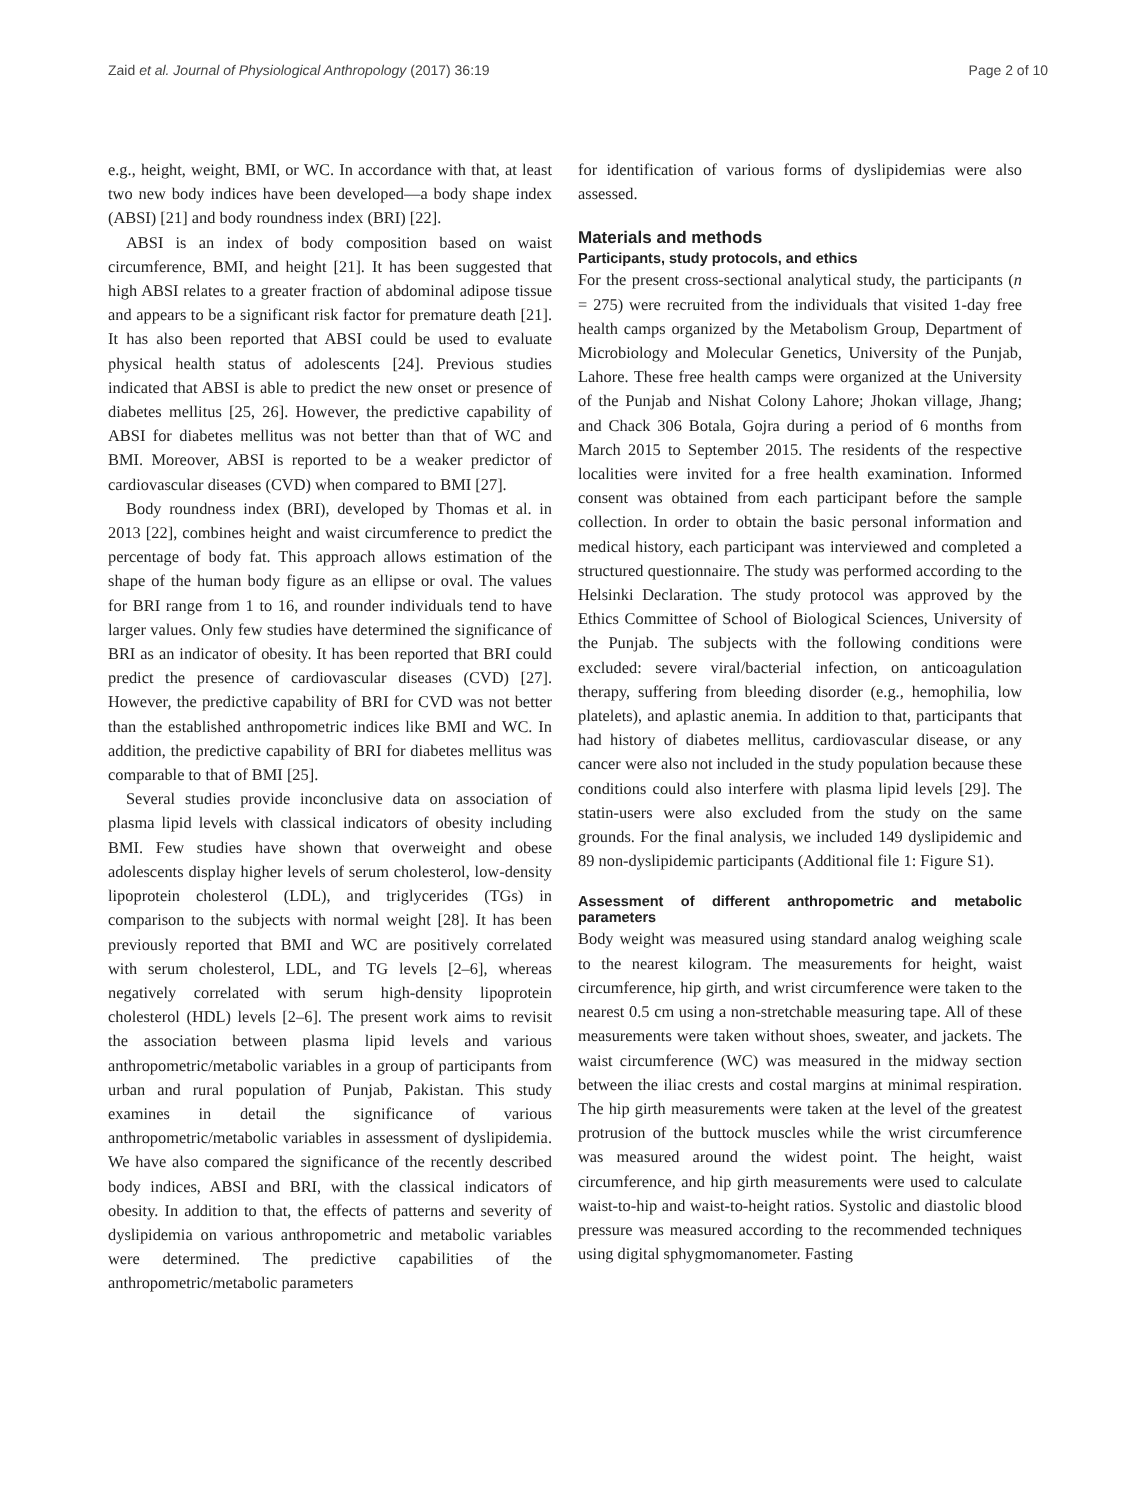Zaid et al. Journal of Physiological Anthropology (2017) 36:19 Page 2 of 10
e.g., height, weight, BMI, or WC. In accordance with that, at least two new body indices have been developed—a body shape index (ABSI) [21] and body roundness index (BRI) [22].
ABSI is an index of body composition based on waist circumference, BMI, and height [21]. It has been suggested that high ABSI relates to a greater fraction of abdominal adipose tissue and appears to be a significant risk factor for premature death [21]. It has also been reported that ABSI could be used to evaluate physical health status of adolescents [24]. Previous studies indicated that ABSI is able to predict the new onset or presence of diabetes mellitus [25, 26]. However, the predictive capability of ABSI for diabetes mellitus was not better than that of WC and BMI. Moreover, ABSI is reported to be a weaker predictor of cardiovascular diseases (CVD) when compared to BMI [27].
Body roundness index (BRI), developed by Thomas et al. in 2013 [22], combines height and waist circumference to predict the percentage of body fat. This approach allows estimation of the shape of the human body figure as an ellipse or oval. The values for BRI range from 1 to 16, and rounder individuals tend to have larger values. Only few studies have determined the significance of BRI as an indicator of obesity. It has been reported that BRI could predict the presence of cardiovascular diseases (CVD) [27]. However, the predictive capability of BRI for CVD was not better than the established anthropometric indices like BMI and WC. In addition, the predictive capability of BRI for diabetes mellitus was comparable to that of BMI [25].
Several studies provide inconclusive data on association of plasma lipid levels with classical indicators of obesity including BMI. Few studies have shown that overweight and obese adolescents display higher levels of serum cholesterol, low-density lipoprotein cholesterol (LDL), and triglycerides (TGs) in comparison to the subjects with normal weight [28]. It has been previously reported that BMI and WC are positively correlated with serum cholesterol, LDL, and TG levels [2–6], whereas negatively correlated with serum high-density lipoprotein cholesterol (HDL) levels [2–6]. The present work aims to revisit the association between plasma lipid levels and various anthropometric/metabolic variables in a group of participants from urban and rural population of Punjab, Pakistan. This study examines in detail the significance of various anthropometric/metabolic variables in assessment of dyslipidemia. We have also compared the significance of the recently described body indices, ABSI and BRI, with the classical indicators of obesity. In addition to that, the effects of patterns and severity of dyslipidemia on various anthropometric and metabolic variables were determined. The predictive capabilities of the anthropometric/metabolic parameters
for identification of various forms of dyslipidemias were also assessed.
Materials and methods
Participants, study protocols, and ethics
For the present cross-sectional analytical study, the participants (n = 275) were recruited from the individuals that visited 1-day free health camps organized by the Metabolism Group, Department of Microbiology and Molecular Genetics, University of the Punjab, Lahore. These free health camps were organized at the University of the Punjab and Nishat Colony Lahore; Jhokan village, Jhang; and Chack 306 Botala, Gojra during a period of 6 months from March 2015 to September 2015. The residents of the respective localities were invited for a free health examination. Informed consent was obtained from each participant before the sample collection. In order to obtain the basic personal information and medical history, each participant was interviewed and completed a structured questionnaire. The study was performed according to the Helsinki Declaration. The study protocol was approved by the Ethics Committee of School of Biological Sciences, University of the Punjab. The subjects with the following conditions were excluded: severe viral/bacterial infection, on anticoagulation therapy, suffering from bleeding disorder (e.g., hemophilia, low platelets), and aplastic anemia. In addition to that, participants that had history of diabetes mellitus, cardiovascular disease, or any cancer were also not included in the study population because these conditions could also interfere with plasma lipid levels [29]. The statin-users were also excluded from the study on the same grounds. For the final analysis, we included 149 dyslipidemic and 89 non-dyslipidemic participants (Additional file 1: Figure S1).
Assessment of different anthropometric and metabolic parameters
Body weight was measured using standard analog weighing scale to the nearest kilogram. The measurements for height, waist circumference, hip girth, and wrist circumference were taken to the nearest 0.5 cm using a non-stretchable measuring tape. All of these measurements were taken without shoes, sweater, and jackets. The waist circumference (WC) was measured in the midway section between the iliac crests and costal margins at minimal respiration. The hip girth measurements were taken at the level of the greatest protrusion of the buttock muscles while the wrist circumference was measured around the widest point. The height, waist circumference, and hip girth measurements were used to calculate waist-to-hip and waist-to-height ratios. Systolic and diastolic blood pressure was measured according to the recommended techniques using digital sphygmomanometer. Fasting